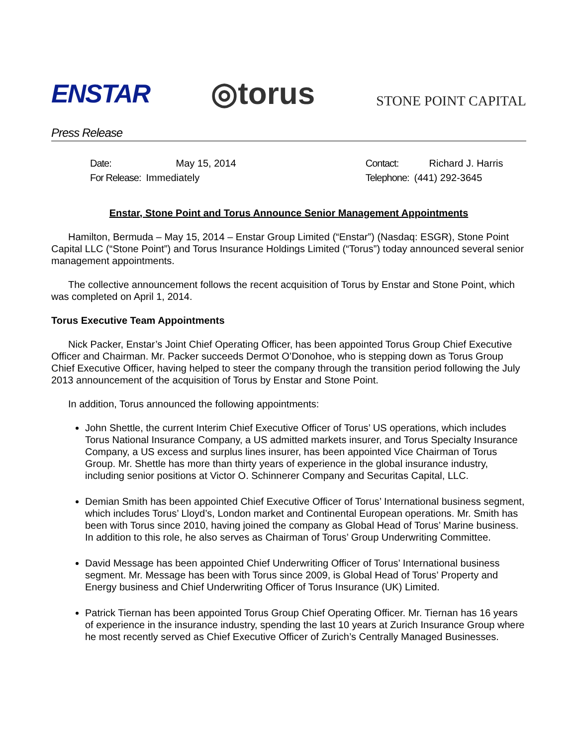ENSTAR ◎torus STONE POINT CAPITAL
Press Release
| Date: | May 15, 2014 |
| For Release: | Immediately |
| Contact: | Richard J. Harris |
| Telephone: | (441) 292-3645 |
Enstar, Stone Point and Torus Announce Senior Management Appointments
Hamilton, Bermuda – May 15, 2014 – Enstar Group Limited (“Enstar”) (Nasdaq: ESGR), Stone Point Capital LLC (“Stone Point”) and Torus Insurance Holdings Limited (“Torus”) today announced several senior management appointments.
The collective announcement follows the recent acquisition of Torus by Enstar and Stone Point, which was completed on April 1, 2014.
Torus Executive Team Appointments
Nick Packer, Enstar’s Joint Chief Operating Officer, has been appointed Torus Group Chief Executive Officer and Chairman. Mr. Packer succeeds Dermot O’Donohoe, who is stepping down as Torus Group Chief Executive Officer, having helped to steer the company through the transition period following the July 2013 announcement of the acquisition of Torus by Enstar and Stone Point.
In addition, Torus announced the following appointments:
John Shettle, the current Interim Chief Executive Officer of Torus’ US operations, which includes Torus National Insurance Company, a US admitted markets insurer, and Torus Specialty Insurance Company, a US excess and surplus lines insurer, has been appointed Vice Chairman of Torus Group. Mr. Shettle has more than thirty years of experience in the global insurance industry, including senior positions at Victor O. Schinnerer Company and Securitas Capital, LLC.
Demian Smith has been appointed Chief Executive Officer of Torus’ International business segment, which includes Torus’ Lloyd’s, London market and Continental European operations. Mr. Smith has been with Torus since 2010, having joined the company as Global Head of Torus’ Marine business. In addition to this role, he also serves as Chairman of Torus’ Group Underwriting Committee.
David Message has been appointed Chief Underwriting Officer of Torus’ International business segment. Mr. Message has been with Torus since 2009, is Global Head of Torus’ Property and Energy business and Chief Underwriting Officer of Torus Insurance (UK) Limited.
Patrick Tiernan has been appointed Torus Group Chief Operating Officer. Mr. Tiernan has 16 years of experience in the insurance industry, spending the last 10 years at Zurich Insurance Group where he most recently served as Chief Executive Officer of Zurich’s Centrally Managed Businesses.